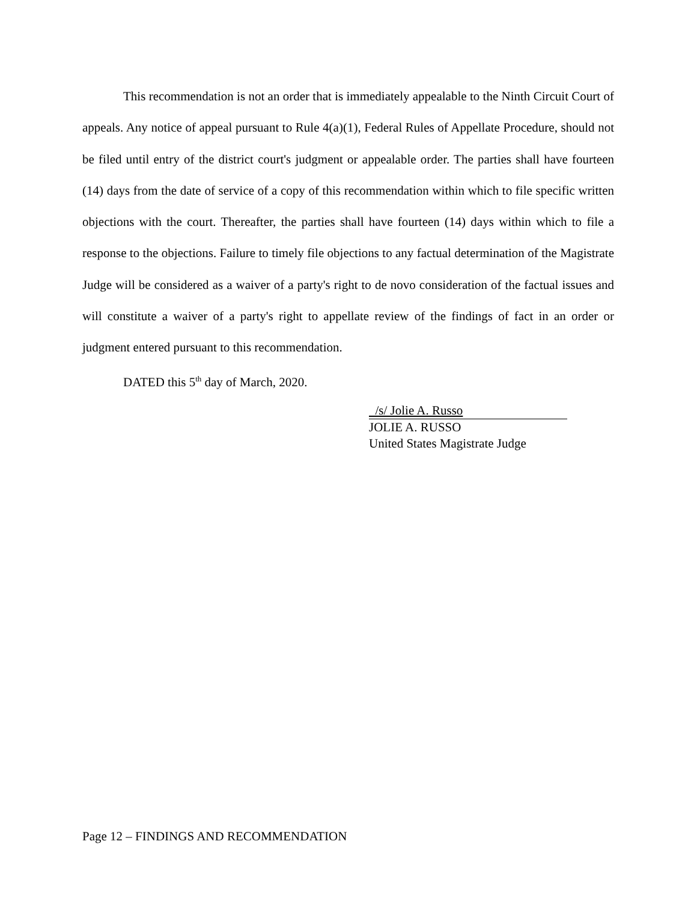This recommendation is not an order that is immediately appealable to the Ninth Circuit Court of appeals. Any notice of appeal pursuant to Rule 4(a)(1), Federal Rules of Appellate Procedure, should not be filed until entry of the district court's judgment or appealable order. The parties shall have fourteen (14) days from the date of service of a copy of this recommendation within which to file specific written objections with the court. Thereafter, the parties shall have fourteen (14) days within which to file a response to the objections. Failure to timely file objections to any factual determination of the Magistrate Judge will be considered as a waiver of a party's right to de novo consideration of the factual issues and will constitute a waiver of a party's right to appellate review of the findings of fact in an order or judgment entered pursuant to this recommendation.
DATED this 5<sup>th</sup> day of March, 2020.
/s/ Jolie A. Russo
JOLIE A. RUSSO
United States Magistrate Judge
Page 12 – FINDINGS AND RECOMMENDATION